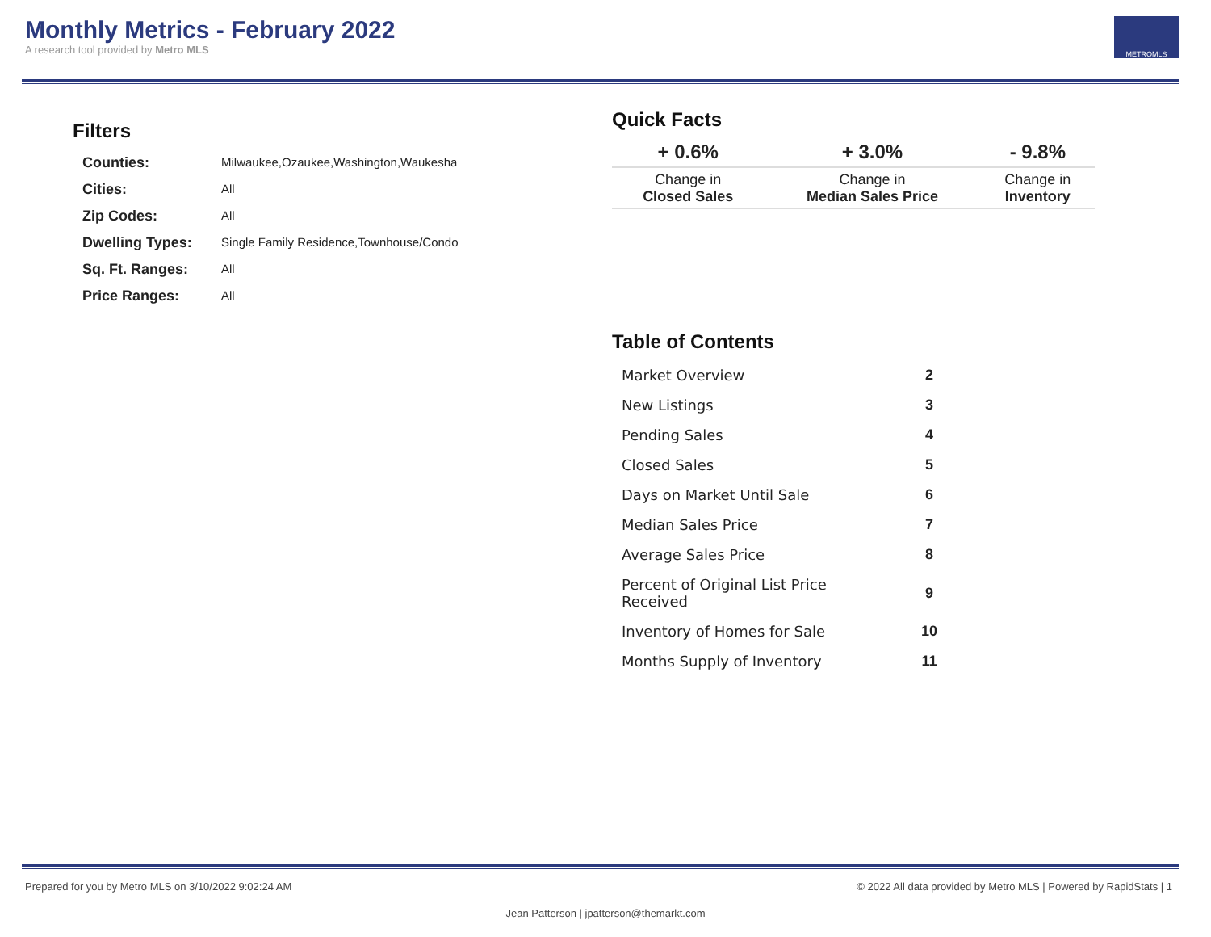Monthly Metrics - February 2022
A research tool provided by Metro MLS
METROMLS
Filters
| Counties: | Milwaukee,Ozaukee,Washington,Waukesha |
| Cities: | All |
| Zip Codes: | All |
| Dwelling Types: | Single Family Residence,Townhouse/Condo |
| Sq. Ft. Ranges: | All |
| Price Ranges: | All |
Quick Facts
| + 0.6% | + 3.0% | - 9.8% |
| --- | --- | --- |
| Change in Closed Sales | Change in Median Sales Price | Change in Inventory |
Table of Contents
| Market Overview | 2 |
| New Listings | 3 |
| Pending Sales | 4 |
| Closed Sales | 5 |
| Days on Market Until Sale | 6 |
| Median Sales Price | 7 |
| Average Sales Price | 8 |
| Percent of Original List Price Received | 9 |
| Inventory of Homes for Sale | 10 |
| Months Supply of Inventory | 11 |
Prepared for you by Metro MLS on 3/10/2022 9:02:24 AM © 2022 All data provided by Metro MLS | Powered by RapidStats | 1
Jean Patterson | jpatterson@themarkt.com